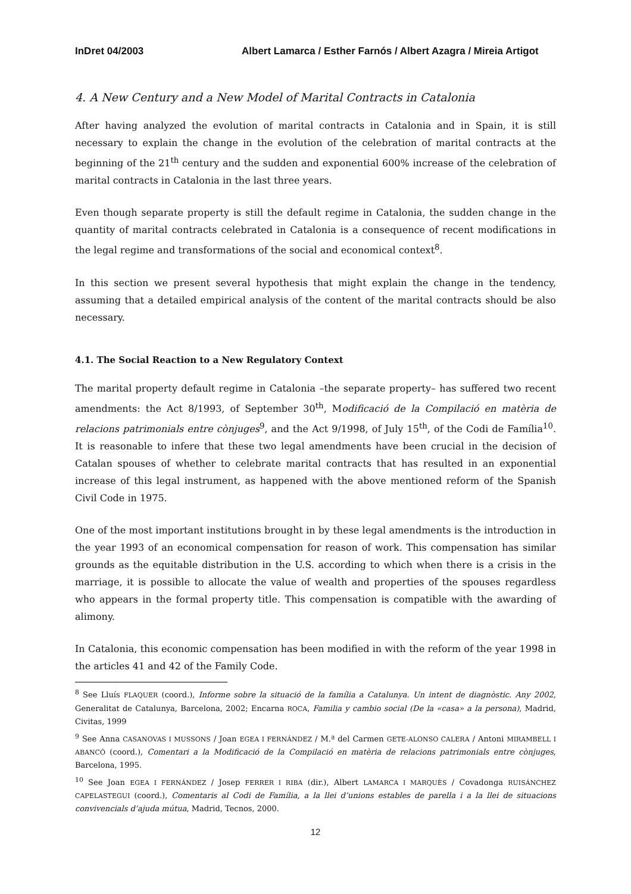InDret 04/2003 Albert Lamarca / Esther Farnós / Albert Azagra / Mireia Artigot
4. A New Century and a New Model of Marital Contracts in Catalonia
After having analyzed the evolution of marital contracts in Catalonia and in Spain, it is still necessary to explain the change in the evolution of the celebration of marital contracts at the beginning of the 21<sup>th</sup> century and the sudden and exponential 600% increase of the celebration of marital contracts in Catalonia in the last three years.
Even though separate property is still the default regime in Catalonia, the sudden change in the quantity of marital contracts celebrated in Catalonia is a consequence of recent modifications in the legal regime and transformations of the social and economical context<sup>8</sup>.
In this section we present several hypothesis that might explain the change in the tendency, assuming that a detailed empirical analysis of the content of the marital contracts should be also necessary.
4.1. The Social Reaction to a New Regulatory Context
The marital property default regime in Catalonia –the separate property– has suffered two recent amendments: the Act 8/1993, of September 30<sup>th</sup>, Modificació de la Compilació en matèria de relacions patrimonials entre cònjuges<sup>9</sup>, and the Act 9/1998, of July 15<sup>th</sup>, of the Codi de Família<sup>10</sup>. It is reasonable to infere that these two legal amendments have been crucial in the decision of Catalan spouses of whether to celebrate marital contracts that has resulted in an exponential increase of this legal instrument, as happened with the above mentioned reform of the Spanish Civil Code in 1975.
One of the most important institutions brought in by these legal amendments is the introduction in the year 1993 of an economical compensation for reason of work. This compensation has similar grounds as the equitable distribution in the U.S. according to which when there is a crisis in the marriage, it is possible to allocate the value of wealth and properties of the spouses regardless who appears in the formal property title. This compensation is compatible with the awarding of alimony.
In Catalonia, this economic compensation has been modified in with the reform of the year 1998 in the articles 41 and 42 of the Family Code.
<sup>8</sup> See Lluís FLAQUER (coord.), Informe sobre la situació de la família a Catalunya. Un intent de diagnòstic. Any 2002, Generalitat de Catalunya, Barcelona, 2002; Encarna ROCA, Familia y cambio social (De la «casa» a la persona), Madrid, Civitas, 1999
<sup>9</sup> See Anna CASANOVAS I MUSSONS / Joan EGEA I FERNÁNDEZ / M.ª del Carmen GETE-ALONSO CALERA / Antoni MIRAMBELL I ABANCÓ (coord.), Comentari a la Modificació de la Compilació en matèria de relacions patrimonials entre cònjuges, Barcelona, 1995.
<sup>10</sup> See Joan EGEA I FERNÁNDEZ / Josep FERRER I RIBA (dir.), Albert LAMARCA I MARQUÈS / Covadonga RUISÁNCHEZ CAPELASTEGUI (coord.), Comentaris al Codi de Família, a la llei d’unions estables de parella i a la llei de situacions convivencials d’ajuda mútua, Madrid, Tecnos, 2000.
12